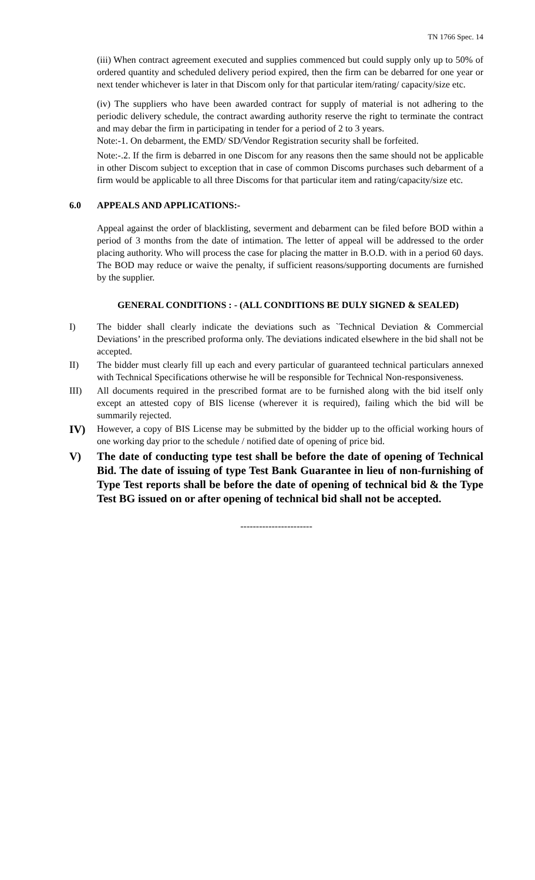TN 1766 Spec. 14
(iii) When contract agreement executed and supplies commenced but could supply only up to 50% of ordered quantity and scheduled delivery period expired, then the firm can be debarred for one year or next tender whichever is later in that Discom only for that particular item/rating/ capacity/size etc.
(iv) The suppliers who have been awarded contract for supply of material is not adhering to the periodic delivery schedule, the contract awarding authority reserve the right to terminate the contract and may debar the firm in participating in tender for a period of 2 to 3 years.
Note:-1. On debarment, the EMD/ SD/Vendor Registration security shall be forfeited.
Note:-.2. If the firm is debarred in one Discom for any reasons then the same should not be applicable in other Discom subject to exception that in case of common Discoms purchases such debarment of a firm would be applicable to all three Discoms for that particular item and rating/capacity/size etc.
6.0 APPEALS AND APPLICATIONS:-
Appeal against the order of blacklisting, severment and debarment can be filed before BOD within a period of 3 months from the date of intimation. The letter of appeal will be addressed to the order placing authority. Who will process the case for placing the matter in B.O.D. with in a period 60 days. The BOD may reduce or waive the penalty, if sufficient reasons/supporting documents are furnished by the supplier.
GENERAL CONDITIONS : - (ALL CONDITIONS BE DULY SIGNED & SEALED)
I) The bidder shall clearly indicate the deviations such as `Technical Deviation & Commercial Deviations’ in the prescribed proforma only. The deviations indicated elsewhere in the bid shall not be accepted.
II) The bidder must clearly fill up each and every particular of guaranteed technical particulars annexed with Technical Specifications otherwise he will be responsible for Technical Non-responsiveness.
III) All documents required in the prescribed format are to be furnished along with the bid itself only except an attested copy of BIS license (wherever it is required), failing which the bid will be summarily rejected.
IV)
However, a copy of BIS License may be submitted by the bidder up to the official working hours of one working day prior to the schedule / notified date of opening of price bid.
V) The date of conducting type test shall be before the date of opening of Technical Bid. The date of issuing of type Test Bank Guarantee in lieu of non-furnishing of Type Test reports shall be before the date of opening of technical bid & the Type Test BG issued on or after opening of technical bid shall not be accepted.
-----------------------